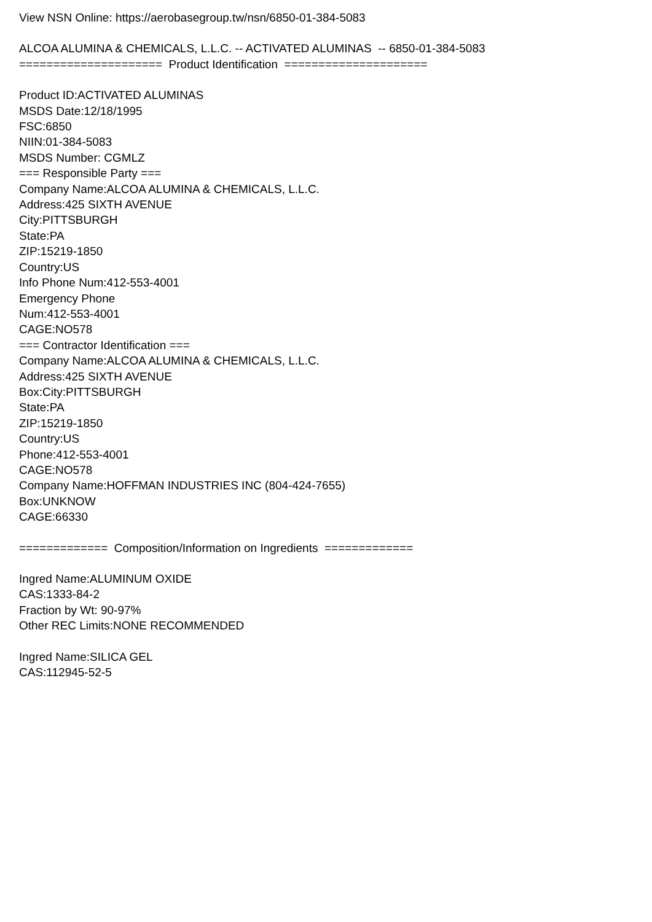View NSN Online: https://aerobasegroup.tw/nsn/6850-01-384-5083
ALCOA ALUMINA & CHEMICALS, L.L.C. -- ACTIVATED ALUMINAS -- 6850-01-384-5083
===================== Product Identification =====================
Product ID:ACTIVATED ALUMINAS
MSDS Date:12/18/1995
FSC:6850
NIIN:01-384-5083
MSDS Number: CGMLZ
=== Responsible Party ===
Company Name:ALCOA ALUMINA & CHEMICALS, L.L.C.
Address:425 SIXTH AVENUE
City:PITTSBURGH
State:PA
ZIP:15219-1850
Country:US
Info Phone Num:412-553-4001
Emergency Phone
Num:412-553-4001
CAGE:NO578
=== Contractor Identification ===
Company Name:ALCOA ALUMINA & CHEMICALS, L.L.C.
Address:425 SIXTH AVENUE
Box:City:PITTSBURGH
State:PA
ZIP:15219-1850
Country:US
Phone:412-553-4001
CAGE:NO578
Company Name:HOFFMAN INDUSTRIES INC (804-424-7655)
Box:UNKNOW
CAGE:66330
============= Composition/Information on Ingredients =============
Ingred Name:ALUMINUM OXIDE
CAS:1333-84-2
Fraction by Wt: 90-97%
Other REC Limits:NONE RECOMMENDED
Ingred Name:SILICA GEL
CAS:112945-52-5